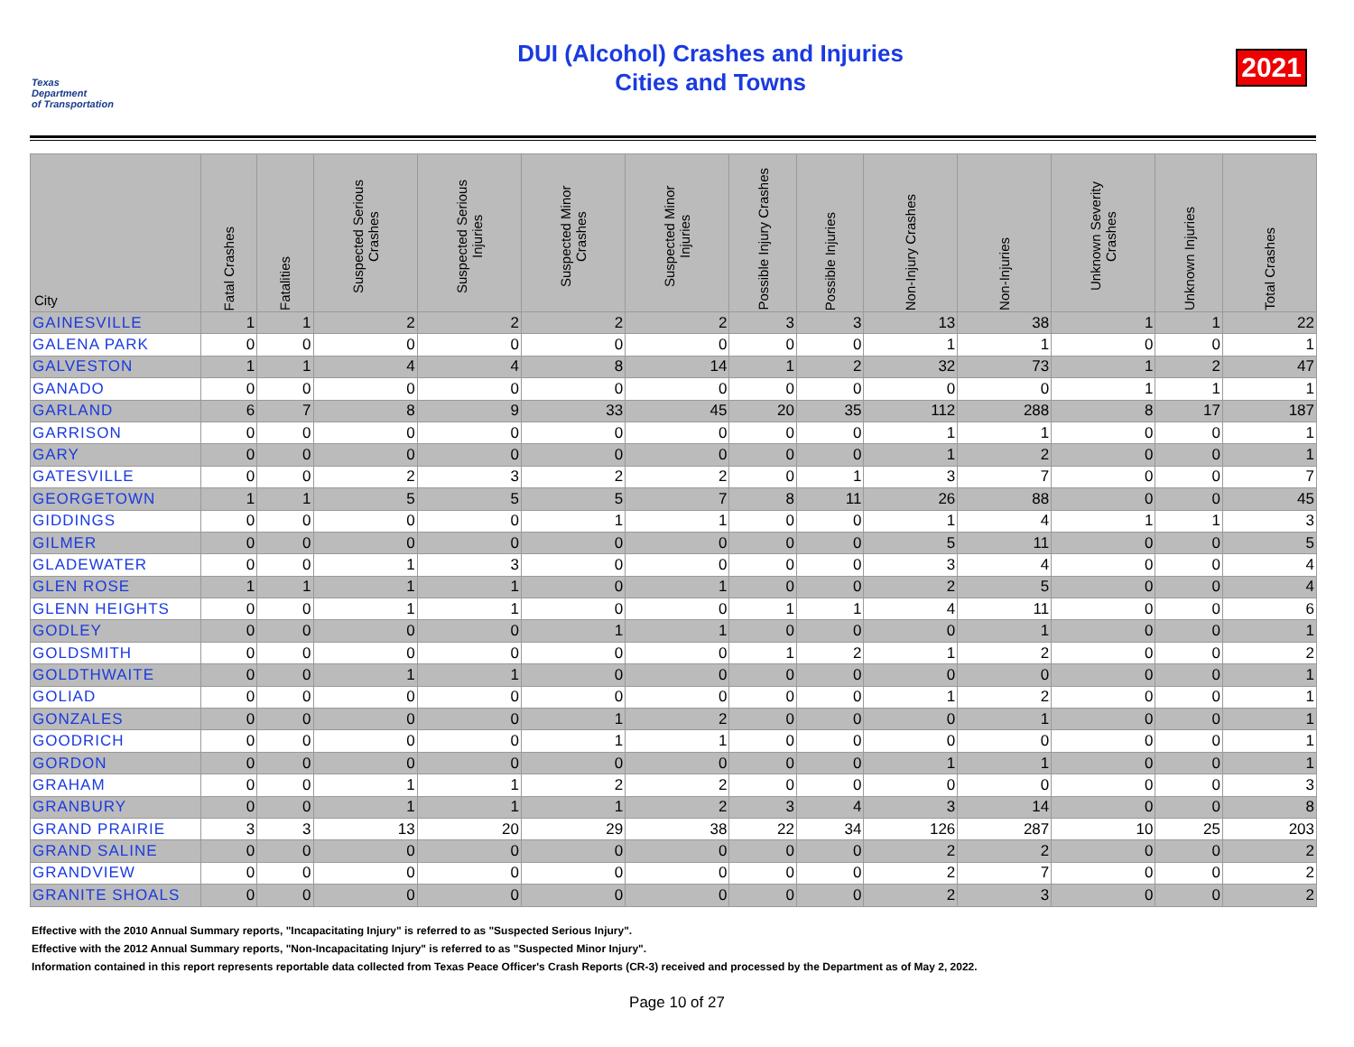Texas
Department
of Transportation
DUI (Alcohol) Crashes and Injuries
Cities and Towns
2021
| City | Fatal Crashes | Fatalities | Suspected Serious Crashes | Suspected Serious Injuries | Suspected Minor Crashes | Suspected Minor Injuries | Possible Injury Crashes | Possible Injuries | Non-Injury Crashes | Non-Injuries | Unknown Severity Crashes | Unknown Injuries | Total Crashes |
| --- | --- | --- | --- | --- | --- | --- | --- | --- | --- | --- | --- | --- | --- |
| GAINESVILLE | 1 | 1 | 2 | 2 | 2 | 2 | 3 | 3 | 13 | 38 | 1 | 1 | 22 |
| GALENA PARK | 0 | 0 | 0 | 0 | 0 | 0 | 0 | 0 | 1 | 1 | 0 | 0 | 1 |
| GALVESTON | 1 | 1 | 4 | 4 | 8 | 14 | 1 | 2 | 32 | 73 | 1 | 2 | 47 |
| GANADO | 0 | 0 | 0 | 0 | 0 | 0 | 0 | 0 | 0 | 0 | 1 | 1 | 1 |
| GARLAND | 6 | 7 | 8 | 9 | 33 | 45 | 20 | 35 | 112 | 288 | 8 | 17 | 187 |
| GARRISON | 0 | 0 | 0 | 0 | 0 | 0 | 0 | 0 | 1 | 1 | 0 | 0 | 1 |
| GARY | 0 | 0 | 0 | 0 | 0 | 0 | 0 | 0 | 1 | 2 | 0 | 0 | 1 |
| GATESVILLE | 0 | 0 | 2 | 3 | 2 | 2 | 0 | 1 | 3 | 7 | 0 | 0 | 7 |
| GEORGETOWN | 1 | 1 | 5 | 5 | 5 | 7 | 8 | 11 | 26 | 88 | 0 | 0 | 45 |
| GIDDINGS | 0 | 0 | 0 | 0 | 1 | 1 | 0 | 0 | 1 | 4 | 1 | 1 | 3 |
| GILMER | 0 | 0 | 0 | 0 | 0 | 0 | 0 | 0 | 5 | 11 | 0 | 0 | 5 |
| GLADEWATER | 0 | 0 | 1 | 3 | 0 | 0 | 0 | 0 | 3 | 4 | 0 | 0 | 4 |
| GLEN ROSE | 1 | 1 | 1 | 1 | 0 | 1 | 0 | 0 | 2 | 5 | 0 | 0 | 4 |
| GLENN HEIGHTS | 0 | 0 | 1 | 1 | 0 | 0 | 1 | 1 | 4 | 11 | 0 | 0 | 6 |
| GODLEY | 0 | 0 | 0 | 0 | 1 | 1 | 0 | 0 | 0 | 1 | 0 | 0 | 1 |
| GOLDSMITH | 0 | 0 | 0 | 0 | 0 | 0 | 1 | 2 | 1 | 2 | 0 | 0 | 2 |
| GOLDTHWAITE | 0 | 0 | 1 | 1 | 0 | 0 | 0 | 0 | 0 | 0 | 0 | 0 | 1 |
| GOLIAD | 0 | 0 | 0 | 0 | 0 | 0 | 0 | 0 | 1 | 2 | 0 | 0 | 1 |
| GONZALES | 0 | 0 | 0 | 0 | 1 | 2 | 0 | 0 | 0 | 1 | 0 | 0 | 1 |
| GOODRICH | 0 | 0 | 0 | 0 | 1 | 1 | 0 | 0 | 0 | 0 | 0 | 0 | 1 |
| GORDON | 0 | 0 | 0 | 0 | 0 | 0 | 0 | 0 | 1 | 1 | 0 | 0 | 1 |
| GRAHAM | 0 | 0 | 1 | 1 | 2 | 2 | 0 | 0 | 0 | 0 | 0 | 0 | 3 |
| GRANBURY | 0 | 0 | 1 | 1 | 1 | 2 | 3 | 4 | 3 | 14 | 0 | 0 | 8 |
| GRAND PRAIRIE | 3 | 3 | 13 | 20 | 29 | 38 | 22 | 34 | 126 | 287 | 10 | 25 | 203 |
| GRAND SALINE | 0 | 0 | 0 | 0 | 0 | 0 | 0 | 0 | 2 | 2 | 0 | 0 | 2 |
| GRANDVIEW | 0 | 0 | 0 | 0 | 0 | 0 | 0 | 0 | 2 | 7 | 0 | 0 | 2 |
| GRANITE SHOALS | 0 | 0 | 0 | 0 | 0 | 0 | 0 | 0 | 2 | 3 | 0 | 0 | 2 |
Effective with the 2010 Annual Summary reports, "Incapacitating Injury" is referred to as "Suspected Serious Injury".
Effective with the 2012 Annual Summary reports, "Non-Incapacitating Injury" is referred to as "Suspected Minor Injury".
Information contained in this report represents reportable data collected from Texas Peace Officer's Crash Reports (CR-3) received and processed by the Department as of May 2, 2022.
Page 10 of 27